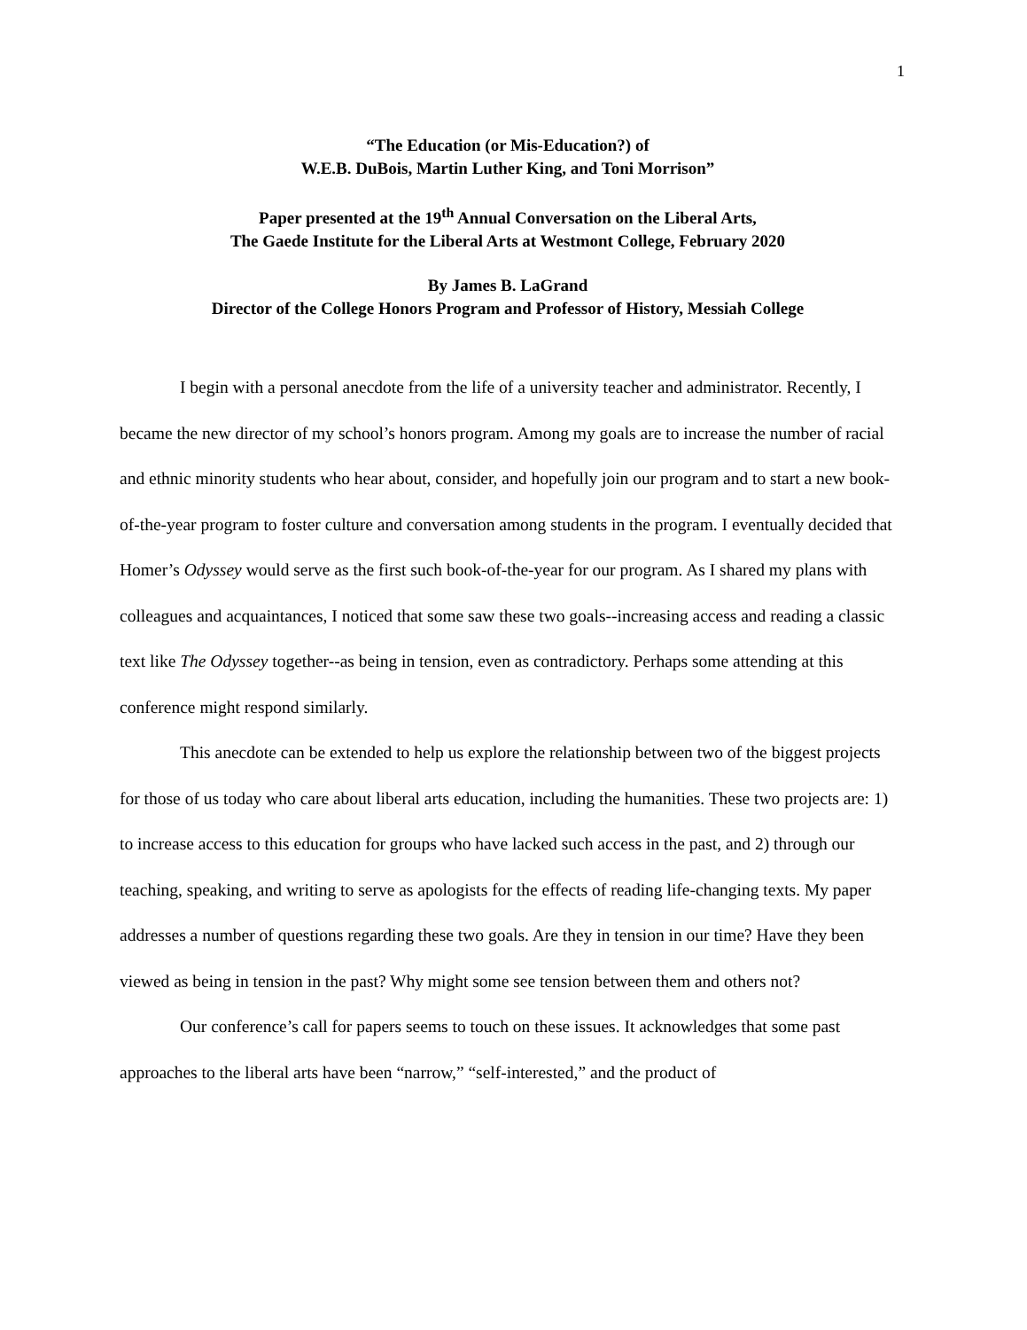1
“The Education (or Mis-Education?) of
W.E.B. DuBois, Martin Luther King, and Toni Morrison”
Paper presented at the 19<sup>th</sup> Annual Conversation on the Liberal Arts,
The Gaede Institute for the Liberal Arts at Westmont College, February 2020
By James B. LaGrand
Director of the College Honors Program and Professor of History, Messiah College
I begin with a personal anecdote from the life of a university teacher and administrator. Recently, I became the new director of my school’s honors program. Among my goals are to increase the number of racial and ethnic minority students who hear about, consider, and hopefully join our program and to start a new book-of-the-year program to foster culture and conversation among students in the program. I eventually decided that Homer’s Odyssey would serve as the first such book-of-the-year for our program. As I shared my plans with colleagues and acquaintances, I noticed that some saw these two goals--increasing access and reading a classic text like The Odyssey together--as being in tension, even as contradictory. Perhaps some attending at this conference might respond similarly.
This anecdote can be extended to help us explore the relationship between two of the biggest projects for those of us today who care about liberal arts education, including the humanities. These two projects are: 1) to increase access to this education for groups who have lacked such access in the past, and 2) through our teaching, speaking, and writing to serve as apologists for the effects of reading life-changing texts. My paper addresses a number of questions regarding these two goals. Are they in tension in our time? Have they been viewed as being in tension in the past? Why might some see tension between them and others not?
Our conference’s call for papers seems to touch on these issues. It acknowledges that some past approaches to the liberal arts have been “narrow,” “self-interested,” and the product of